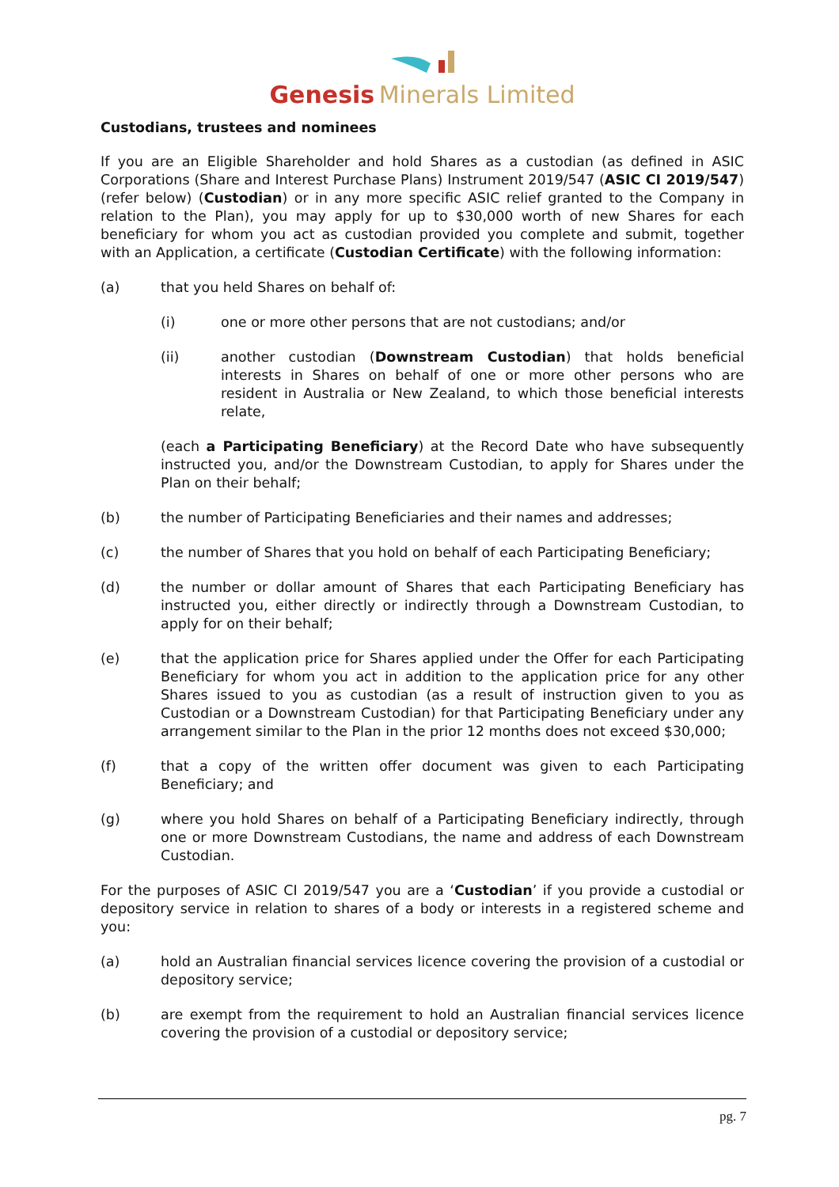Genesis Minerals Limited
Custodians, trustees and nominees
If you are an Eligible Shareholder and hold Shares as a custodian (as defined in ASIC Corporations (Share and Interest Purchase Plans) Instrument 2019/547 (ASIC CI 2019/547) (refer below) (Custodian) or in any more specific ASIC relief granted to the Company in relation to the Plan), you may apply for up to $30,000 worth of new Shares for each beneficiary for whom you act as custodian provided you complete and submit, together with an Application, a certificate (Custodian Certificate) with the following information:
(a) that you held Shares on behalf of:
(i) one or more other persons that are not custodians; and/or
(ii) another custodian (Downstream Custodian) that holds beneficial interests in Shares on behalf of one or more other persons who are resident in Australia or New Zealand, to which those beneficial interests relate,
(each a Participating Beneficiary) at the Record Date who have subsequently instructed you, and/or the Downstream Custodian, to apply for Shares under the Plan on their behalf;
(b) the number of Participating Beneficiaries and their names and addresses;
(c) the number of Shares that you hold on behalf of each Participating Beneficiary;
(d) the number or dollar amount of Shares that each Participating Beneficiary has instructed you, either directly or indirectly through a Downstream Custodian, to apply for on their behalf;
(e) that the application price for Shares applied under the Offer for each Participating Beneficiary for whom you act in addition to the application price for any other Shares issued to you as custodian (as a result of instruction given to you as Custodian or a Downstream Custodian) for that Participating Beneficiary under any arrangement similar to the Plan in the prior 12 months does not exceed $30,000;
(f) that a copy of the written offer document was given to each Participating Beneficiary; and
(g) where you hold Shares on behalf of a Participating Beneficiary indirectly, through one or more Downstream Custodians, the name and address of each Downstream Custodian.
For the purposes of ASIC CI 2019/547 you are a ‘Custodian’ if you provide a custodial or depository service in relation to shares of a body or interests in a registered scheme and you:
(a) hold an Australian financial services licence covering the provision of a custodial or depository service;
(b) are exempt from the requirement to hold an Australian financial services licence covering the provision of a custodial or depository service;
pg. 7